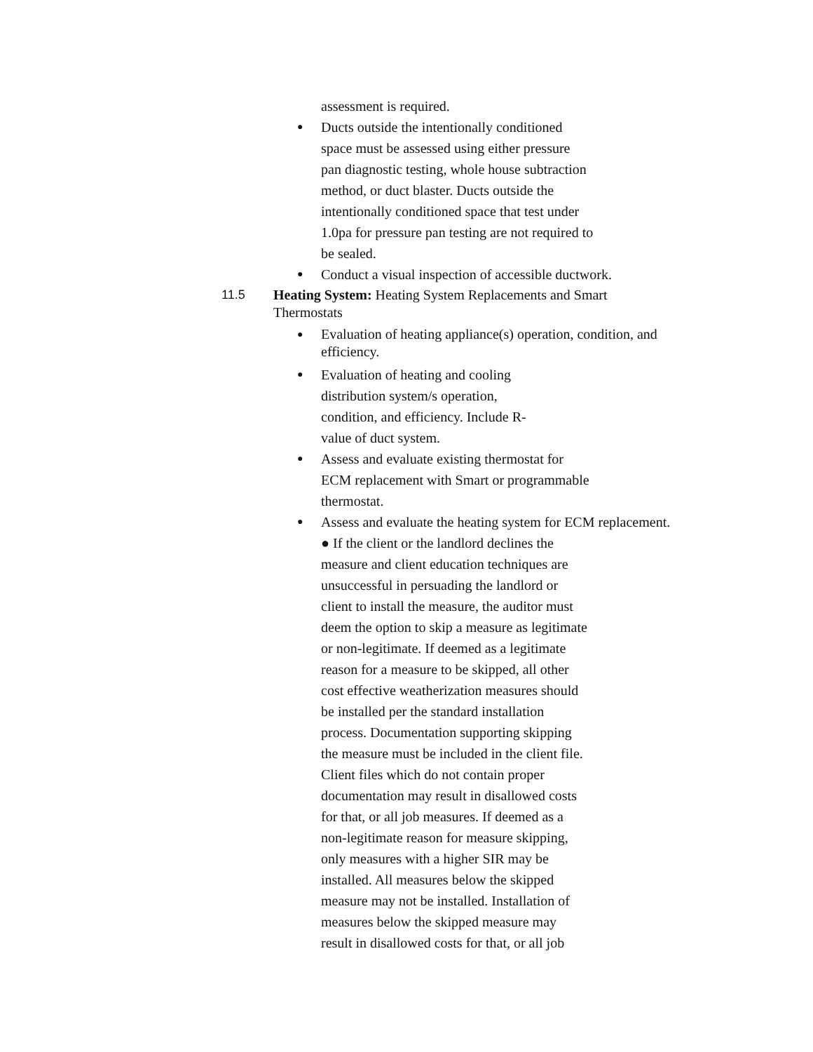assessment is required.
● Ducts outside the intentionally conditioned
space must be assessed using either pressure
pan diagnostic testing, whole house subtraction
method, or duct blaster. Ducts outside the
intentionally conditioned space that test under
1.0pa for pressure pan testing are not required to
be sealed.
● Conduct a visual inspection of accessible ductwork.
11.5 Heating System: Heating System Replacements and Smart Thermostats
● Evaluation of heating appliance(s) operation, condition, and efficiency.
● Evaluation of heating and cooling
distribution system/s operation,
condition, and efficiency. Include R-
value of duct system.
● Assess and evaluate existing thermostat for
ECM replacement with Smart or programmable
thermostat.
● Assess and evaluate the heating system for ECM replacement.
● If the client or the landlord declines the
measure and client education techniques are
unsuccessful in persuading the landlord or
client to install the measure, the auditor must
deem the option to skip a measure as legitimate
or non-legitimate. If deemed as a legitimate
reason for a measure to be skipped, all other
cost effective weatherization measures should
be installed per the standard installation
process. Documentation supporting skipping
the measure must be included in the client file.
Client files which do not contain proper
documentation may result in disallowed costs
for that, or all job measures. If deemed as a
non-legitimate reason for measure skipping,
only measures with a higher SIR may be
installed. All measures below the skipped
measure may not be installed. Installation of
measures below the skipped measure may
result in disallowed costs for that, or all job